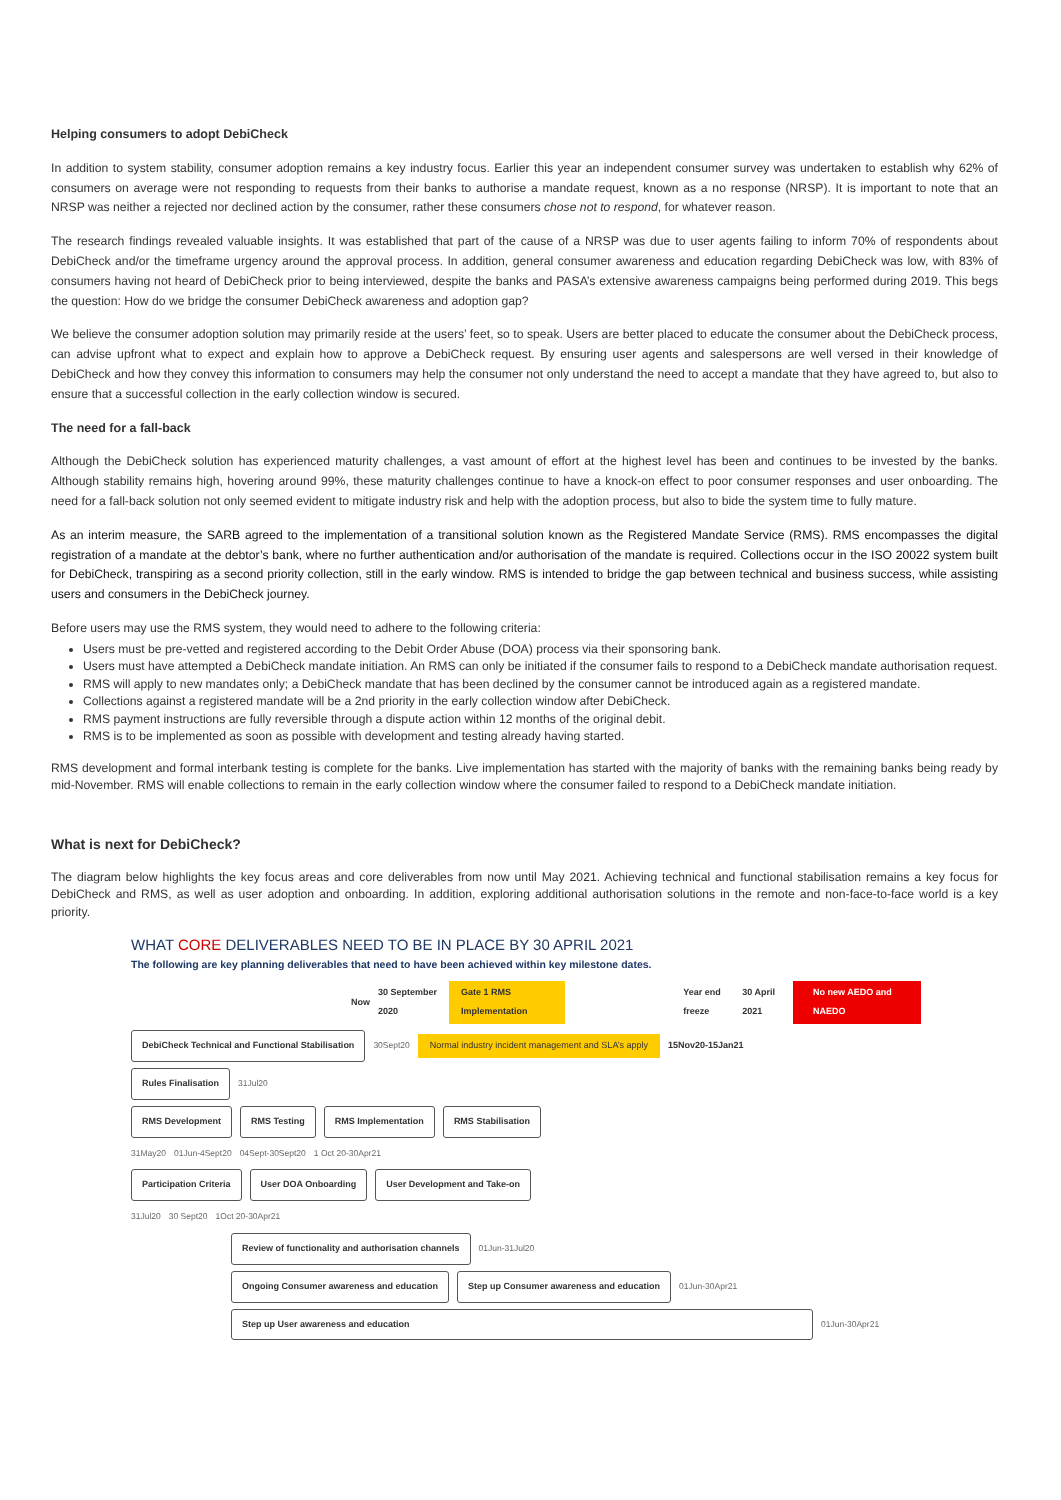Helping consumers to adopt DebiCheck
In addition to system stability, consumer adoption remains a key industry focus. Earlier this year an independent consumer survey was undertaken to establish why 62% of consumers on average were not responding to requests from their banks to authorise a mandate request, known as a no response (NRSP). It is important to note that an NRSP was neither a rejected nor declined action by the consumer, rather these consumers chose not to respond, for whatever reason.
The research findings revealed valuable insights. It was established that part of the cause of a NRSP was due to user agents failing to inform 70% of respondents about DebiCheck and/or the timeframe urgency around the approval process. In addition, general consumer awareness and education regarding DebiCheck was low, with 83% of consumers having not heard of DebiCheck prior to being interviewed, despite the banks and PASA’s extensive awareness campaigns being performed during 2019. This begs the question: How do we bridge the consumer DebiCheck awareness and adoption gap?
We believe the consumer adoption solution may primarily reside at the users’ feet, so to speak. Users are better placed to educate the consumer about the DebiCheck process, can advise upfront what to expect and explain how to approve a DebiCheck request. By ensuring user agents and salespersons are well versed in their knowledge of DebiCheck and how they convey this information to consumers may help the consumer not only understand the need to accept a mandate that they have agreed to, but also to ensure that a successful collection in the early collection window is secured.
The need for a fall-back
Although the DebiCheck solution has experienced maturity challenges, a vast amount of effort at the highest level has been and continues to be invested by the banks. Although stability remains high, hovering around 99%, these maturity challenges continue to have a knock-on effect to poor consumer responses and user onboarding. The need for a fall-back solution not only seemed evident to mitigate industry risk and help with the adoption process, but also to bide the system time to fully mature.
As an interim measure, the SARB agreed to the implementation of a transitional solution known as the Registered Mandate Service (RMS). RMS encompasses the digital registration of a mandate at the debtor’s bank, where no further authentication and/or authorisation of the mandate is required. Collections occur in the ISO 20022 system built for DebiCheck, transpiring as a second priority collection, still in the early window. RMS is intended to bridge the gap between technical and business success, while assisting users and consumers in the DebiCheck journey.
Before users may use the RMS system, they would need to adhere to the following criteria:
Users must be pre-vetted and registered according to the Debit Order Abuse (DOA) process via their sponsoring bank.
Users must have attempted a DebiCheck mandate initiation. An RMS can only be initiated if the consumer fails to respond to a DebiCheck mandate authorisation request.
RMS will apply to new mandates only; a DebiCheck mandate that has been declined by the consumer cannot be introduced again as a registered mandate.
Collections against a registered mandate will be a 2nd priority in the early collection window after DebiCheck.
RMS payment instructions are fully reversible through a dispute action within 12 months of the original debit.
RMS is to be implemented as soon as possible with development and testing already having started.
RMS development and formal interbank testing is complete for the banks. Live implementation has started with the majority of banks with the remaining banks being ready by mid-November. RMS will enable collections to remain in the early collection window where the consumer failed to respond to a DebiCheck mandate initiation.
What is next for DebiCheck?
The diagram below highlights the key focus areas and core deliverables from now until May 2021. Achieving technical and functional stabilisation remains a key focus for DebiCheck and RMS, as well as user adoption and onboarding. In addition, exploring additional authorisation solutions in the remote and non-face-to-face world is a key priority.
WHAT CORE DELIVERABLES NEED TO BE IN PLACE BY 30 APRIL 2021
The following are key planning deliverables that need to have been achieved within key milestone dates.
Now 30 September 2020 Gate 1 RMS Implementation Year end freeze 30 April 2021 No new AEDO and NAEDO
DebiCheck Technical and Functional Stabilisation 30Sept20 Normal industry incident management and SLA’s apply 15Nov20-15Jan21
Rules Finalisation 31Jul20
RMS Development RMS Testing RMS Implementation RMS Stabilisation
31May20 01Jun-4Sept20 04Sept-30Sept20 1 Oct 20-30Apr21
Participation Criteria User DOA Onboarding User Development and Take-on
31Jul20 30 Sept20 1Oct 20-30Apr21
Review of functionality and authorisation channels 01Jun-31Jul20
Ongoing Consumer awareness and education Step up Consumer awareness and education 01Jun-30Apr21
Step up User awareness and education 01Jun-30Apr21